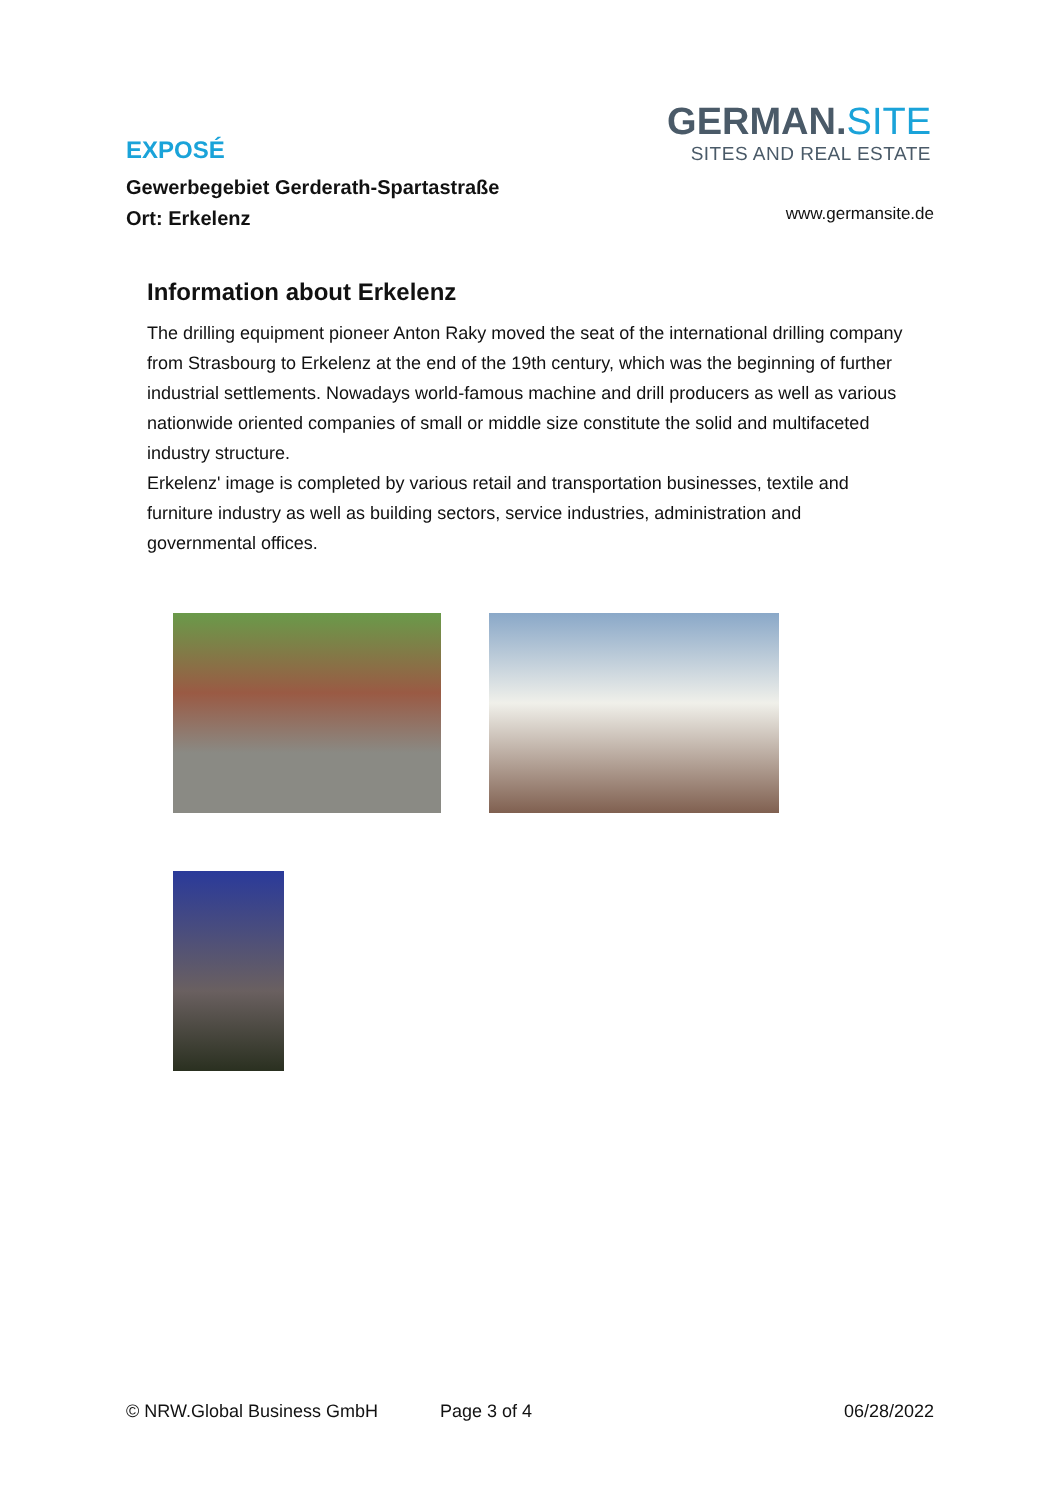GERMAN.SITE
SITES AND REAL ESTATE
EXPOSÉ
Gewerbegebiet Gerderath-Spartastraße
Ort: Erkelenz
www.germansite.de
Information about Erkelenz
The drilling equipment pioneer Anton Raky moved the seat of the international drilling company from Strasbourg to Erkelenz at the end of the 19th century, which was the beginning of further industrial settlements. Nowadays world-famous machine and drill producers as well as various nationwide oriented companies of small or middle size constitute the solid and multifaceted industry structure.
Erkelenz' image is completed by various retail and transportation businesses, textile and furniture industry as well as building sectors, service industries, administration and governmental offices.
© NRW.Global Business GmbH Page 3 of 4 06/28/2022